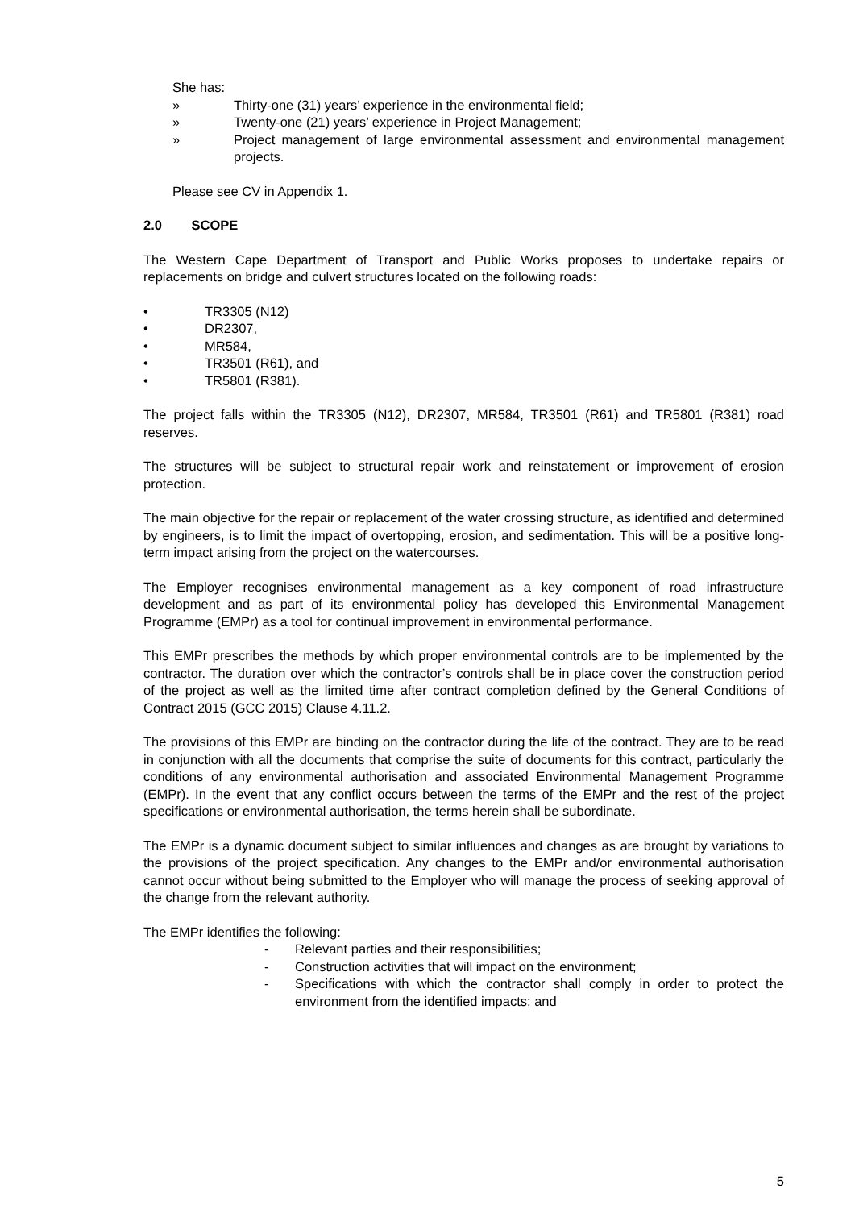She has:
» Thirty-one (31) years’ experience in the environmental field;
» Twenty-one (21) years’ experience in Project Management;
» Project management of large environmental assessment and environmental management projects.
Please see CV in Appendix 1.
2.0 SCOPE
The Western Cape Department of Transport and Public Works proposes to undertake repairs or replacements on bridge and culvert structures located on the following roads:
• TR3305 (N12)
• DR2307,
• MR584,
• TR3501 (R61), and
• TR5801 (R381).
The project falls within the TR3305 (N12), DR2307, MR584, TR3501 (R61) and TR5801 (R381) road reserves.
The structures will be subject to structural repair work and reinstatement or improvement of erosion protection.
The main objective for the repair or replacement of the water crossing structure, as identified and determined by engineers, is to limit the impact of overtopping, erosion, and sedimentation. This will be a positive long-term impact arising from the project on the watercourses.
The Employer recognises environmental management as a key component of road infrastructure development and as part of its environmental policy has developed this Environmental Management Programme (EMPr) as a tool for continual improvement in environmental performance.
This EMPr prescribes the methods by which proper environmental controls are to be implemented by the contractor. The duration over which the contractor’s controls shall be in place cover the construction period of the project as well as the limited time after contract completion defined by the General Conditions of Contract 2015 (GCC 2015) Clause 4.11.2.
The provisions of this EMPr are binding on the contractor during the life of the contract. They are to be read in conjunction with all the documents that comprise the suite of documents for this contract, particularly the conditions of any environmental authorisation and associated Environmental Management Programme (EMPr). In the event that any conflict occurs between the terms of the EMPr and the rest of the project specifications or environmental authorisation, the terms herein shall be subordinate.
The EMPr is a dynamic document subject to similar influences and changes as are brought by variations to the provisions of the project specification. Any changes to the EMPr and/or environmental authorisation cannot occur without being submitted to the Employer who will manage the process of seeking approval of the change from the relevant authority.
The EMPr identifies the following:
- Relevant parties and their responsibilities;
- Construction activities that will impact on the environment;
- Specifications with which the contractor shall comply in order to protect the environment from the identified impacts; and
5